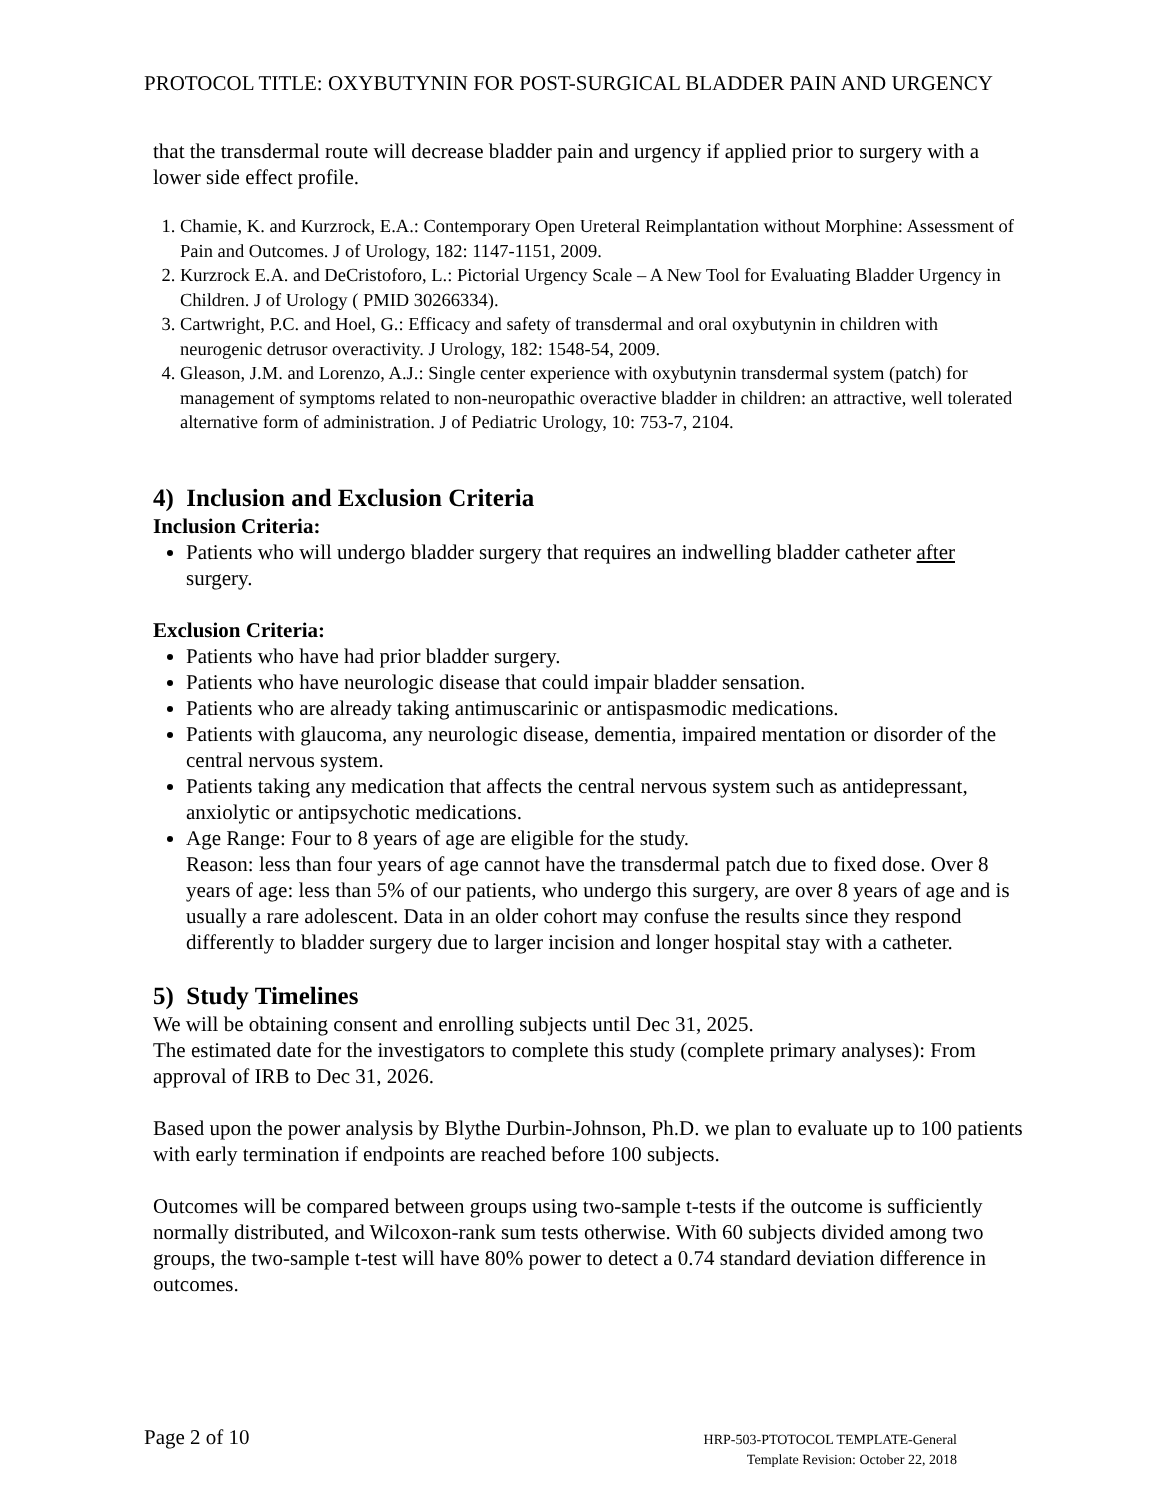PROTOCOL TITLE: OXYBUTYNIN FOR POST-SURGICAL BLADDER PAIN AND URGENCY
that the transdermal route will decrease bladder pain and urgency if applied prior to surgery with a lower side effect profile.
1. Chamie, K. and Kurzrock, E.A.: Contemporary Open Ureteral Reimplantation without Morphine: Assessment of Pain and Outcomes. J of Urology, 182: 1147-1151, 2009.
2. Kurzrock E.A. and DeCristoforo, L.: Pictorial Urgency Scale – A New Tool for Evaluating Bladder Urgency in Children. J of Urology ( PMID 30266334).
3. Cartwright, P.C. and Hoel, G.: Efficacy and safety of transdermal and oral oxybutynin in children with neurogenic detrusor overactivity. J Urology, 182: 1548-54, 2009.
4. Gleason, J.M. and Lorenzo, A.J.: Single center experience with oxybutynin transdermal system (patch) for management of symptoms related to non-neuropathic overactive bladder in children: an attractive, well tolerated alternative form of administration. J of Pediatric Urology, 10: 753-7, 2104.
4) Inclusion and Exclusion Criteria
Inclusion Criteria:
Patients who will undergo bladder surgery that requires an indwelling bladder catheter after surgery.
Exclusion Criteria:
Patients who have had prior bladder surgery.
Patients who have neurologic disease that could impair bladder sensation.
Patients who are already taking antimuscarinic or antispasmodic medications.
Patients with glaucoma, any neurologic disease, dementia, impaired mentation or disorder of the central nervous system.
Patients taking any medication that affects the central nervous system such as antidepressant, anxiolytic or antipsychotic medications.
Age Range: Four to 8 years of age are eligible for the study.
Reason: less than four years of age cannot have the transdermal patch due to fixed dose. Over 8 years of age: less than 5% of our patients, who undergo this surgery, are over 8 years of age and is usually a rare adolescent. Data in an older cohort may confuse the results since they respond differently to bladder surgery due to larger incision and longer hospital stay with a catheter.
5) Study Timelines
We will be obtaining consent and enrolling subjects until Dec 31, 2025.
The estimated date for the investigators to complete this study (complete primary analyses): From approval of IRB to Dec 31, 2026.
Based upon the power analysis by Blythe Durbin-Johnson, Ph.D. we plan to evaluate up to 100 patients with early termination if endpoints are reached before 100 subjects.
Outcomes will be compared between groups using two-sample t-tests if the outcome is sufficiently normally distributed, and Wilcoxon-rank sum tests otherwise. With 60 subjects divided among two groups, the two-sample t-test will have 80% power to detect a 0.74 standard deviation difference in outcomes.
Page 2 of 10
HRP-503-PTOTOCOL TEMPLATE-General
Template Revision: October 22, 2018